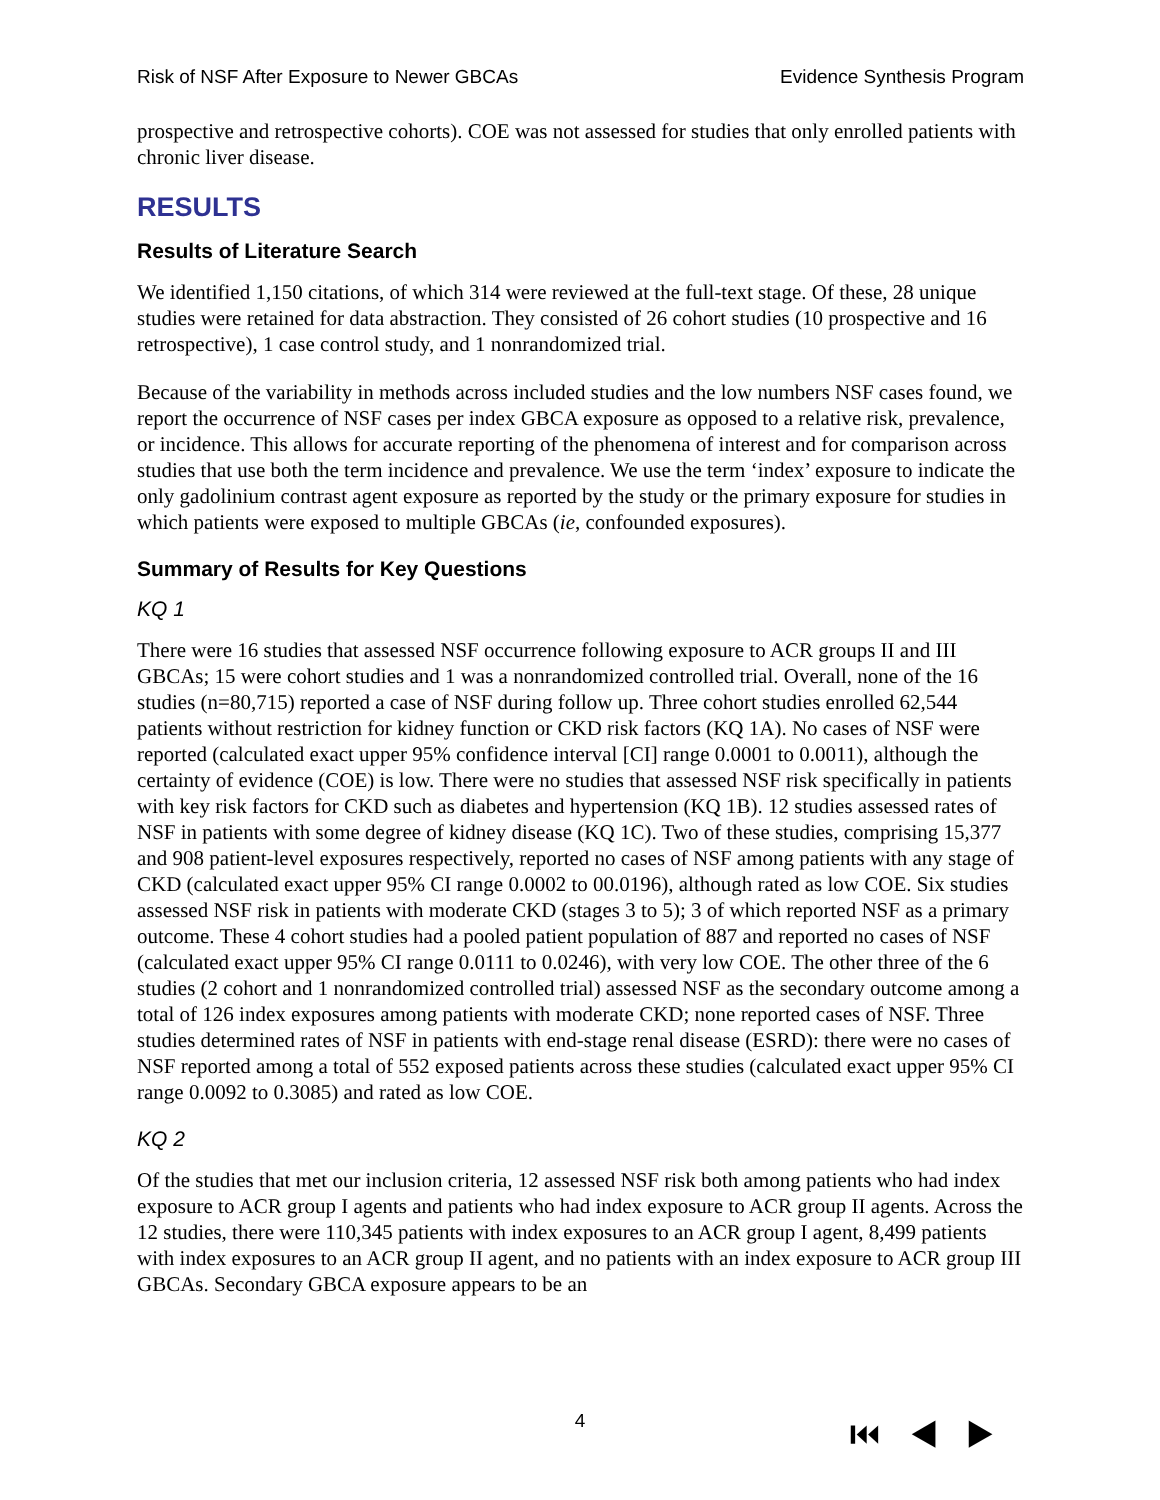Risk of NSF After Exposure to Newer GBCAs Evidence Synthesis Program
prospective and retrospective cohorts). COE was not assessed for studies that only enrolled patients with chronic liver disease.
RESULTS
Results of Literature Search
We identified 1,150 citations, of which 314 were reviewed at the full-text stage. Of these, 28 unique studies were retained for data abstraction. They consisted of 26 cohort studies (10 prospective and 16 retrospective), 1 case control study, and 1 nonrandomized trial.
Because of the variability in methods across included studies and the low numbers NSF cases found, we report the occurrence of NSF cases per index GBCA exposure as opposed to a relative risk, prevalence, or incidence. This allows for accurate reporting of the phenomena of interest and for comparison across studies that use both the term incidence and prevalence. We use the term ‘index’ exposure to indicate the only gadolinium contrast agent exposure as reported by the study or the primary exposure for studies in which patients were exposed to multiple GBCAs (ie, confounded exposures).
Summary of Results for Key Questions
KQ 1
There were 16 studies that assessed NSF occurrence following exposure to ACR groups II and III GBCAs; 15 were cohort studies and 1 was a nonrandomized controlled trial. Overall, none of the 16 studies (n=80,715) reported a case of NSF during follow up. Three cohort studies enrolled 62,544 patients without restriction for kidney function or CKD risk factors (KQ 1A). No cases of NSF were reported (calculated exact upper 95% confidence interval [CI] range 0.0001 to 0.0011), although the certainty of evidence (COE) is low. There were no studies that assessed NSF risk specifically in patients with key risk factors for CKD such as diabetes and hypertension (KQ 1B). 12 studies assessed rates of NSF in patients with some degree of kidney disease (KQ 1C). Two of these studies, comprising 15,377 and 908 patient-level exposures respectively, reported no cases of NSF among patients with any stage of CKD (calculated exact upper 95% CI range 0.0002 to 00.0196), although rated as low COE. Six studies assessed NSF risk in patients with moderate CKD (stages 3 to 5); 3 of which reported NSF as a primary outcome. These 4 cohort studies had a pooled patient population of 887 and reported no cases of NSF (calculated exact upper 95% CI range 0.0111 to 0.0246), with very low COE. The other three of the 6 studies (2 cohort and 1 nonrandomized controlled trial) assessed NSF as the secondary outcome among a total of 126 index exposures among patients with moderate CKD; none reported cases of NSF. Three studies determined rates of NSF in patients with end-stage renal disease (ESRD): there were no cases of NSF reported among a total of 552 exposed patients across these studies (calculated exact upper 95% CI range 0.0092 to 0.3085) and rated as low COE.
KQ 2
Of the studies that met our inclusion criteria, 12 assessed NSF risk both among patients who had index exposure to ACR group I agents and patients who had index exposure to ACR group II agents. Across the 12 studies, there were 110,345 patients with index exposures to an ACR group I agent, 8,499 patients with index exposures to an ACR group II agent, and no patients with an index exposure to ACR group III GBCAs. Secondary GBCA exposure appears to be an
4 ⏮◀▶